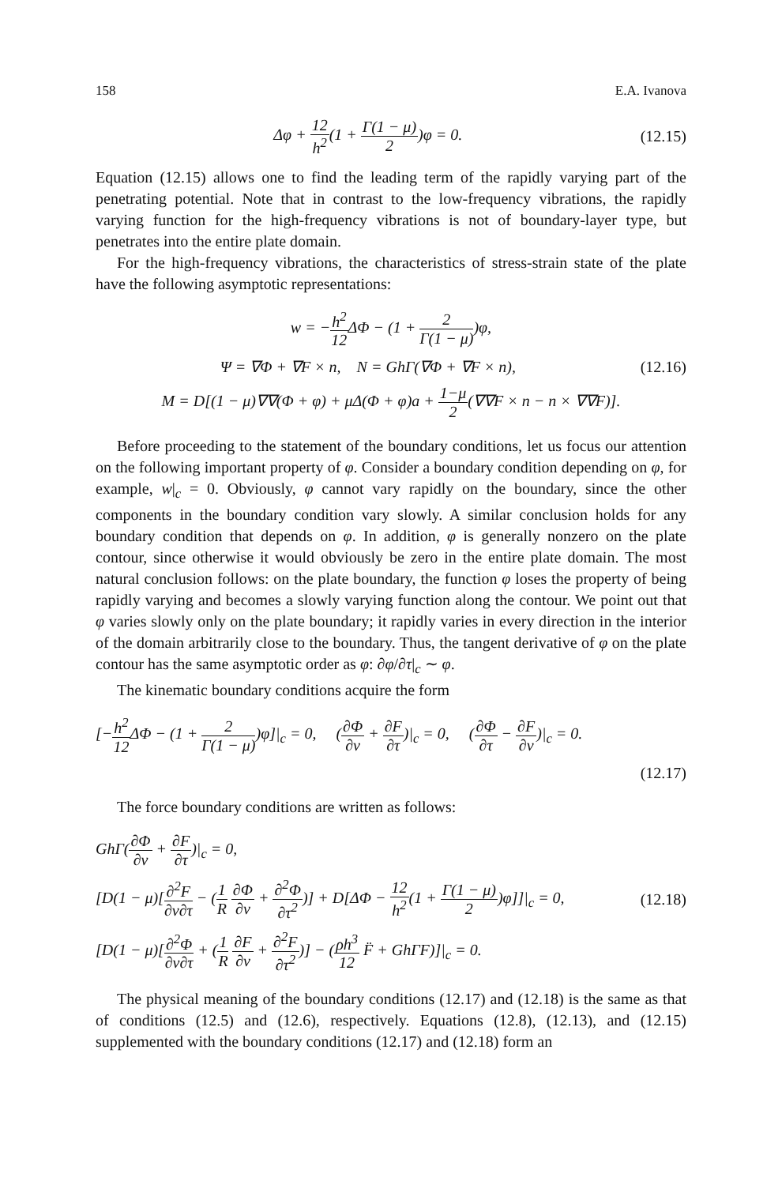158 E.A. Ivanova
Δφ + 12 h<sup>2</sup>(1 + Γ(1 − μ) 2)φ = 0. (12.15)
Equation (12.15) allows one to find the leading term of the rapidly varying part of the penetrating potential. Note that in contrast to the low-frequency vibrations, the rapidly varying function for the high-frequency vibrations is not of boundary-layer type, but penetrates into the entire plate domain.
For the high-frequency vibrations, the characteristics of stress-strain state of the plate have the following asymptotic representations:
w = −h<sup>2</sup> 12 ΔΦ − (1 + 2 Γ(1 − μ))φ,
Ψ = ∇Φ + ∇F × n, N = GhΓ(∇Φ + ∇F × n), (12.16)
M = D[(1 − μ)∇∇(Φ + φ) + μΔ(Φ + φ)a + 1−μ 2(∇∇F × n − n × ∇∇F)].
Before proceeding to the statement of the boundary conditions, let us focus our attention on the following important property of φ. Consider a boundary condition depending on φ, for example, w|<sub>c</sub> = 0. Obviously, φ cannot vary rapidly on the boundary, since the other components in the boundary condition vary slowly. A similar conclusion holds for any boundary condition that depends on φ. In addition, φ is generally nonzero on the plate contour, since otherwise it would obviously be zero in the entire plate domain. The most natural conclusion follows: on the plate boundary, the function φ loses the property of being rapidly varying and becomes a slowly varying function along the contour. We point out that φ varies slowly only on the plate boundary; it rapidly varies in every direction in the interior of the domain arbitrarily close to the boundary. Thus, the tangent derivative of φ on the plate contour has the same asymptotic order as φ: ∂φ/∂τ|<sub>c</sub> ∼ φ.
The kinematic boundary conditions acquire the form
[−h<sup>2</sup> 12 ΔΦ − (1 + 2 Γ(1 − μ))φ]|<sub>c</sub> = 0, (∂Φ ∂ν + ∂F ∂τ)|<sub>c</sub> = 0, (∂Φ ∂τ − ∂F ∂ν)|<sub>c</sub> = 0.
(12.17)
The force boundary conditions are written as follows:
GhΓ(∂Φ ∂ν + ∂F ∂τ)|<sub>c</sub> = 0,
[D(1 − μ)[∂<sup>2</sup>F ∂ν∂τ − (1 R ∂Φ ∂ν + ∂<sup>2</sup>Φ ∂τ<sup>2</sup>)] + D[ΔΦ − 12 h<sup>2</sup>(1 + Γ(1 − μ) 2)φ]]|<sub>c</sub> = 0, (12.18)
[D(1 − μ)[∂<sup>2</sup>Φ ∂ν∂τ + (1 R ∂F ∂ν + ∂<sup>2</sup>F ∂τ<sup>2</sup>)] − (ρh<sup>3</sup> 12 F̈ + GhΓF)]|<sub>c</sub> = 0.
The physical meaning of the boundary conditions (12.17) and (12.18) is the same as that of conditions (12.5) and (12.6), respectively. Equations (12.8), (12.13), and (12.15) supplemented with the boundary conditions (12.17) and (12.18) form an